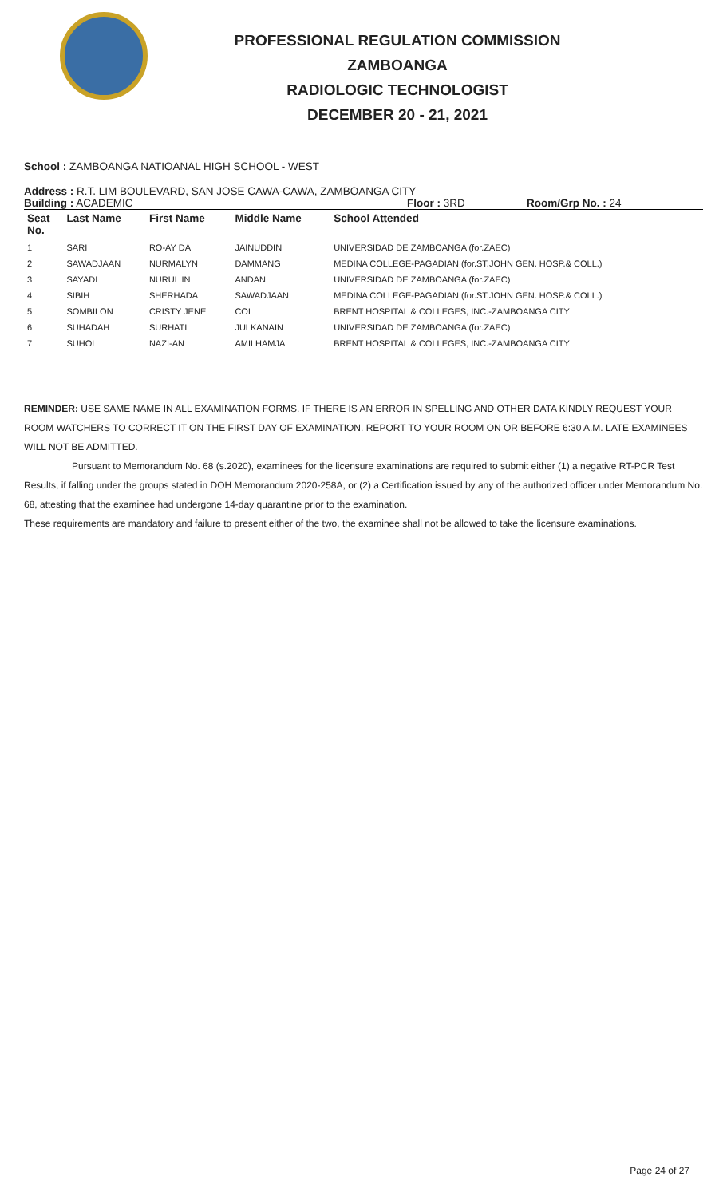PROFESSIONAL REGULATION COMMISSION
ZAMBOANGA
RADIOLOGIC TECHNOLOGIST
DECEMBER 20 - 21, 2021
School : ZAMBOANGA NATIOANAL HIGH SCHOOL - WEST
Address : R.T. LIM BOULEVARD, SAN JOSE CAWA-CAWA, ZAMBOANGA CITY
Building : ACADEMIC Floor : 3RD Room/Grp No. : 24
| Seat No. | Last Name | First Name | Middle Name | School Attended |
| --- | --- | --- | --- | --- |
| 1 | SARI | RO-AY DA | JAINUDDIN | UNIVERSIDAD DE ZAMBOANGA (for.ZAEC) |
| 2 | SAWADJAAN | NURMALYN | DAMMANG | MEDINA COLLEGE-PAGADIAN (for.ST.JOHN GEN. HOSP.& COLL.) |
| 3 | SAYADI | NURUL IN | ANDAN | UNIVERSIDAD DE ZAMBOANGA (for.ZAEC) |
| 4 | SIBIH | SHERHADA | SAWADJAAN | MEDINA COLLEGE-PAGADIAN (for.ST.JOHN GEN. HOSP.& COLL.) |
| 5 | SOMBILON | CRISTY JENE | COL | BRENT HOSPITAL & COLLEGES, INC.-ZAMBOANGA CITY |
| 6 | SUHADAH | SURHATI | JULKANAIN | UNIVERSIDAD DE ZAMBOANGA (for.ZAEC) |
| 7 | SUHOL | NAZI-AN | AMILHAMJA | BRENT HOSPITAL & COLLEGES, INC.-ZAMBOANGA CITY |
REMINDER: USE SAME NAME IN ALL EXAMINATION FORMS. IF THERE IS AN ERROR IN SPELLING AND OTHER DATA KINDLY REQUEST YOUR ROOM WATCHERS TO CORRECT IT ON THE FIRST DAY OF EXAMINATION. REPORT TO YOUR ROOM ON OR BEFORE 6:30 A.M. LATE EXAMINEES WILL NOT BE ADMITTED.
Pursuant to Memorandum No. 68 (s.2020), examinees for the licensure examinations are required to submit either (1) a negative RT-PCR Test Results, if falling under the groups stated in DOH Memorandum 2020-258A, or (2) a Certification issued by any of the authorized officer under Memorandum No. 68, attesting that the examinee had undergone 14-day quarantine prior to the examination.
These requirements are mandatory and failure to present either of the two, the examinee shall not be allowed to take the licensure examinations.
Page 24 of 27